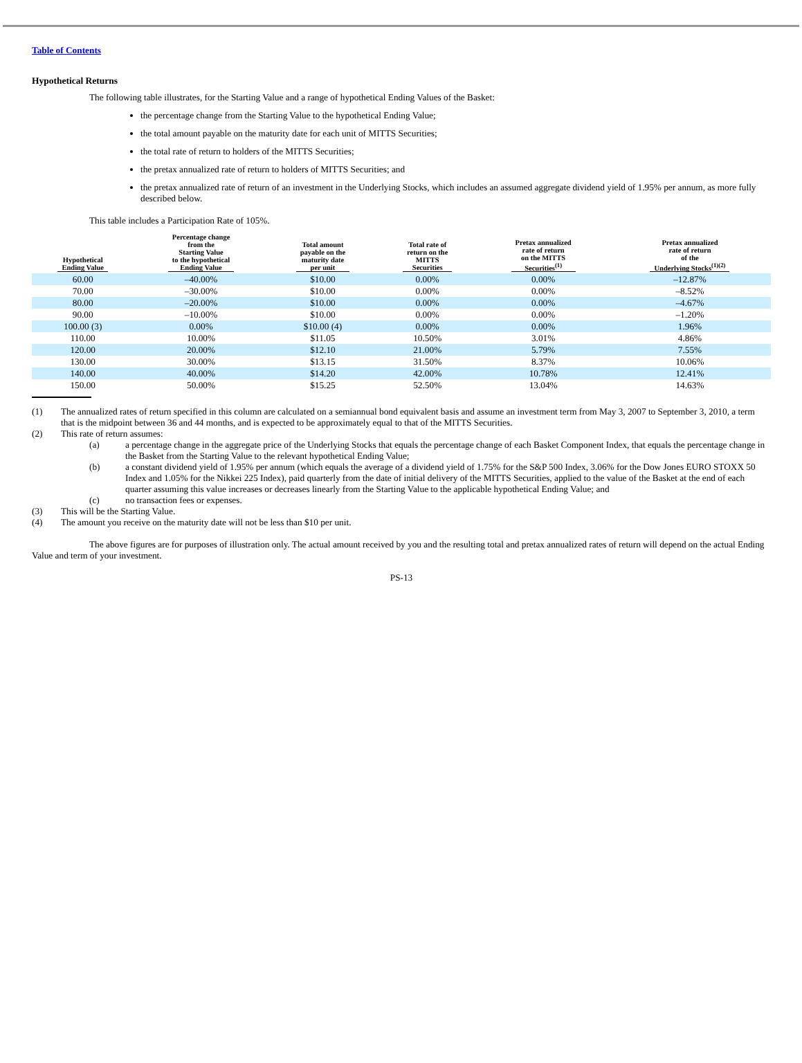Table of Contents
Hypothetical Returns
The following table illustrates, for the Starting Value and a range of hypothetical Ending Values of the Basket:
the percentage change from the Starting Value to the hypothetical Ending Value;
the total amount payable on the maturity date for each unit of MITTS Securities;
the total rate of return to holders of the MITTS Securities;
the pretax annualized rate of return to holders of MITTS Securities; and
the pretax annualized rate of return of an investment in the Underlying Stocks, which includes an assumed aggregate dividend yield of 1.95% per annum, as more fully described below.
This table includes a Participation Rate of 105%.
| Hypothetical Ending Value | Percentage change from the Starting Value to the hypothetical Ending Value | Total amount payable on the maturity date per unit | Total rate of return on the MITTS Securities | Pretax annualized rate of return on the MITTS Securities<sup>(1)</sup> | Pretax annualized rate of return of the Underlying Stocks<sup>(1)(2)</sup> |
| --- | --- | --- | --- | --- | --- |
| 60.00 | –40.00% | $10.00 | 0.00% | 0.00% | –12.87% |
| 70.00 | –30.00% | $10.00 | 0.00% | 0.00% | –8.52% |
| 80.00 | –20.00% | $10.00 | 0.00% | 0.00% | –4.67% |
| 90.00 | –10.00% | $10.00 | 0.00% | 0.00% | –1.20% |
| 100.00 (3) | 0.00% | $10.00 (4) | 0.00% | 0.00% | 1.96% |
| 110.00 | 10.00% | $11.05 | 10.50% | 3.01% | 4.86% |
| 120.00 | 20.00% | $12.10 | 21.00% | 5.79% | 7.55% |
| 130.00 | 30.00% | $13.15 | 31.50% | 8.37% | 10.06% |
| 140.00 | 40.00% | $14.20 | 42.00% | 10.78% | 12.41% |
| 150.00 | 50.00% | $15.25 | 52.50% | 13.04% | 14.63% |
(1) The annualized rates of return specified in this column are calculated on a semiannual bond equivalent basis and assume an investment term from May 3, 2007 to September 3, 2010, a term that is the midpoint between 36 and 44 months, and is expected to be approximately equal to that of the MITTS Securities.
(2) This rate of return assumes:
(a) a percentage change in the aggregate price of the Underlying Stocks that equals the percentage change of each Basket Component Index, that equals the percentage change in the Basket from the Starting Value to the relevant hypothetical Ending Value;
(b) a constant dividend yield of 1.95% per annum (which equals the average of a dividend yield of 1.75% for the S&P 500 Index, 3.06% for the Dow Jones EURO STOXX 50 Index and 1.05% for the Nikkei 225 Index), paid quarterly from the date of initial delivery of the MITTS Securities, applied to the value of the Basket at the end of each quarter assuming this value increases or decreases linearly from the Starting Value to the applicable hypothetical Ending Value; and
(c) no transaction fees or expenses.
(3) This will be the Starting Value.
(4) The amount you receive on the maturity date will not be less than $10 per unit.
The above figures are for purposes of illustration only. The actual amount received by you and the resulting total and pretax annualized rates of return will depend on the actual Ending Value and term of your investment.
PS-13